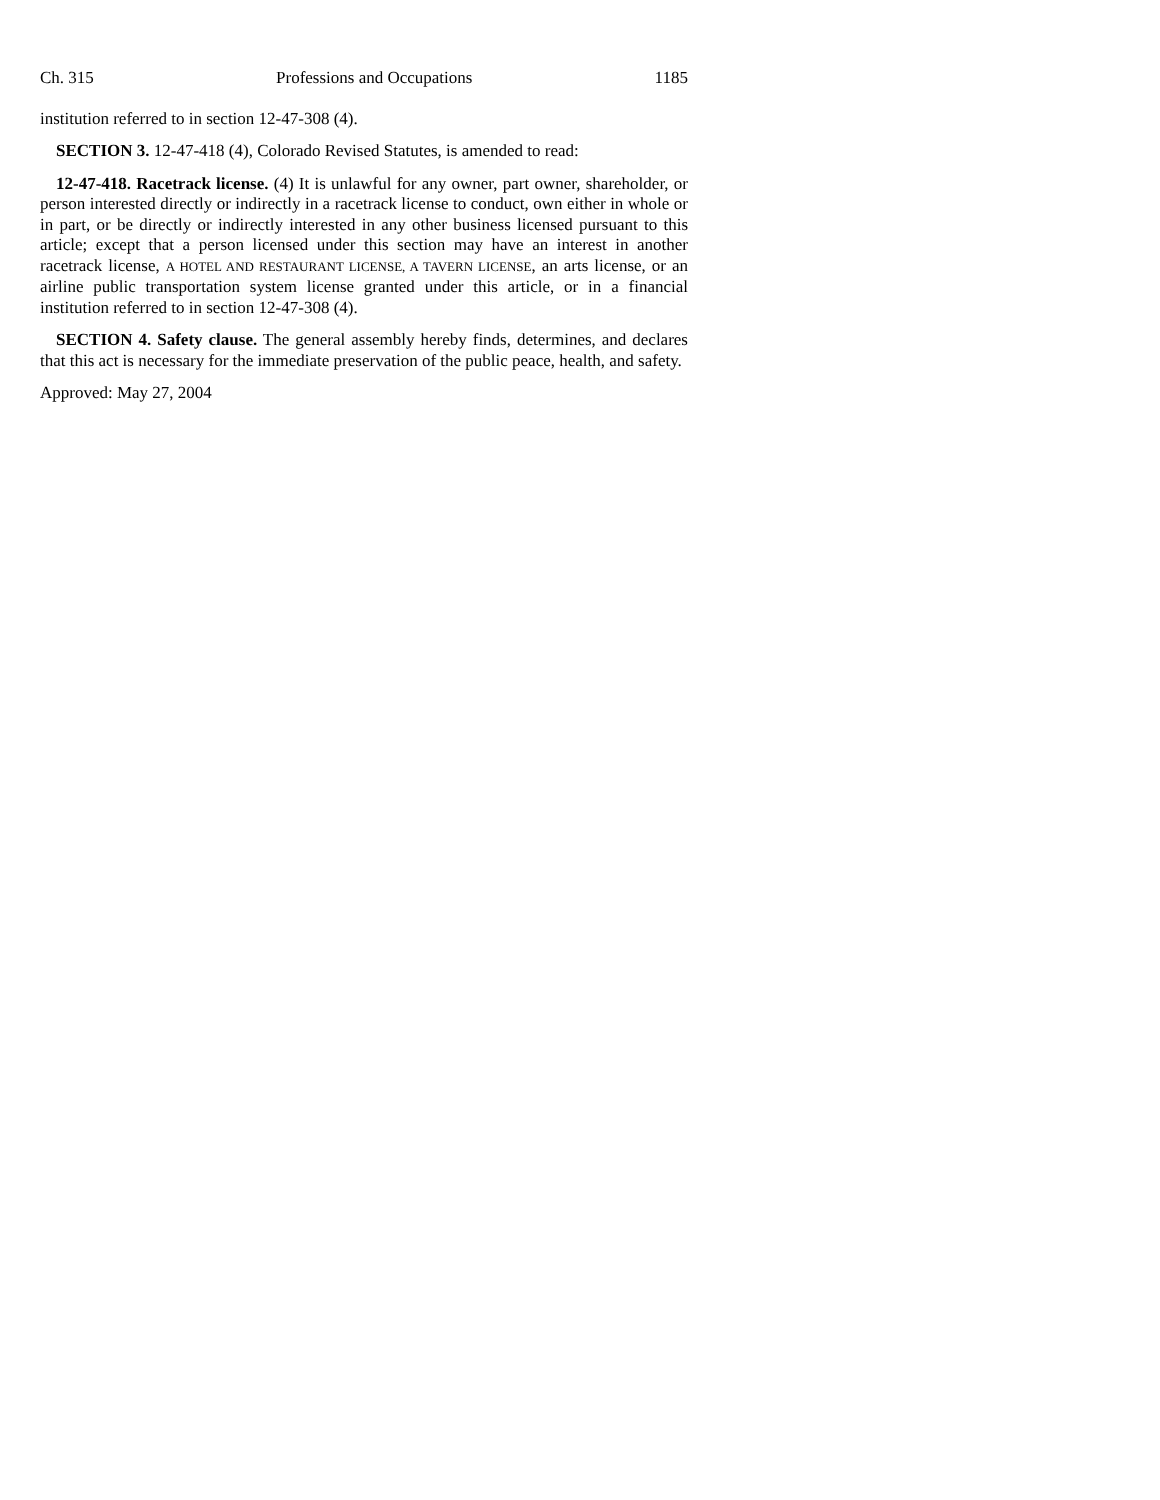Ch. 315 Professions and Occupations 1185
institution referred to in section 12-47-308 (4).
SECTION 3. 12-47-418 (4), Colorado Revised Statutes, is amended to read:
12-47-418. Racetrack license. (4) It is unlawful for any owner, part owner, shareholder, or person interested directly or indirectly in a racetrack license to conduct, own either in whole or in part, or be directly or indirectly interested in any other business licensed pursuant to this article; except that a person licensed under this section may have an interest in another racetrack license, A HOTEL AND RESTAURANT LICENSE, A TAVERN LICENSE, an arts license, or an airline public transportation system license granted under this article, or in a financial institution referred to in section 12-47-308 (4).
SECTION 4. Safety clause. The general assembly hereby finds, determines, and declares that this act is necessary for the immediate preservation of the public peace, health, and safety.
Approved: May 27, 2004